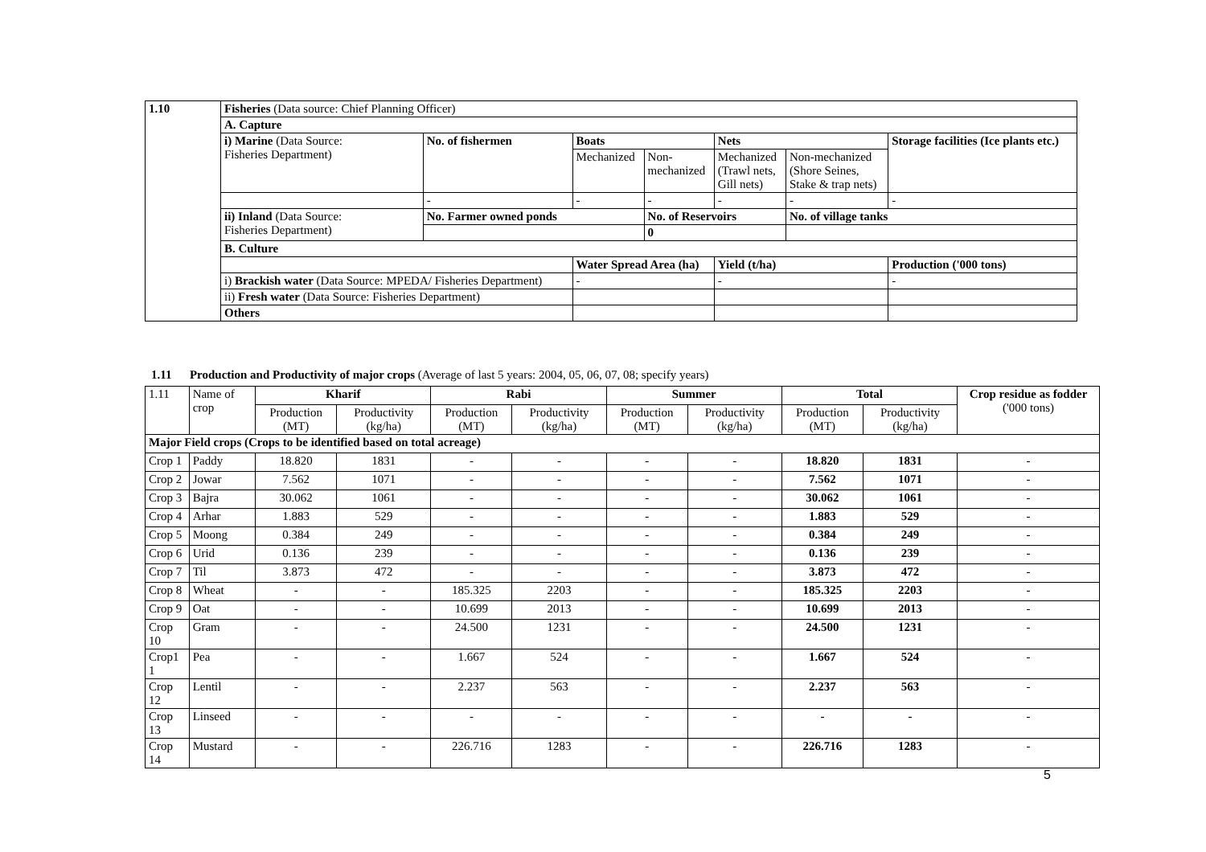| 1.10 | Fisheries (Data source: Chief Planning Officer) | | | | | | |
| | A. Capture | | | | | | |
| | i) Marine (Data Source: Fisheries Department) | No. of fishermen | Boats | | Nets | | Storage facilities (Ice plants etc.) |
| | | | Mechanized | Non- mechanized | Mechanized (Trawl nets, Gill nets) | Non-mechanized (Shore Seines, Stake & trap nets) | |
| | | - | - | - | - | - | - |
| | ii) Inland (Data Source: Fisheries Department) | No. Farmer owned ponds | | No. of Reservoirs | | No. of village tanks | |
| | | | | 0 | | | |
| | B. Culture | | | | | | |
| | | | Water Spread Area (ha) | | Yield (t/ha) | | Production ('000 tons) |
| | i) Brackish water (Data Source: MPEDA/ Fisheries Department) | | - | | - | | - |
| | ii) Fresh water (Data Source: Fisheries Department) | | | | | | |
| | Others | | | | | | |
1.11 Production and Productivity of major crops (Average of last 5 years: 2004, 05, 06, 07, 08; specify years)
| 1.11 | Name of crop | Kharif | | Rabi | | Summer | | Total | | Crop residue as fodder ('000 tons) |
| --- | --- | --- | --- | --- | --- | --- | --- | --- | --- | --- |
| | | Production (MT) | Productivity (kg/ha) | Production (MT) | Productivity (kg/ha) | Production (MT) | Productivity (kg/ha) | Production (MT) | Productivity (kg/ha) | |
| Major Field crops (Crops to be identified based on total acreage) | | | | | | | | | | |
| Crop 1 | Paddy | 18.820 | 1831 | - | - | - | - | 18.820 | 1831 | - |
| Crop 2 | Jowar | 7.562 | 1071 | - | - | - | - | 7.562 | 1071 | - |
| Crop 3 | Bajra | 30.062 | 1061 | - | - | - | - | 30.062 | 1061 | - |
| Crop 4 | Arhar | 1.883 | 529 | - | - | - | - | 1.883 | 529 | - |
| Crop 5 | Moong | 0.384 | 249 | - | - | - | - | 0.384 | 249 | - |
| Crop 6 | Urid | 0.136 | 239 | - | - | - | - | 0.136 | 239 | - |
| Crop 7 | Til | 3.873 | 472 | - | - | - | - | 3.873 | 472 | - |
| Crop 8 | Wheat | - | - | 185.325 | 2203 | - | - | 185.325 | 2203 | - |
| Crop 9 | Oat | - | - | 10.699 | 2013 | - | - | 10.699 | 2013 | - |
| Crop 10 | Gram | - | - | 24.500 | 1231 | - | - | 24.500 | 1231 | - |
| Crop1 1 | Pea | - | - | 1.667 | 524 | - | - | 1.667 | 524 | - |
| Crop 12 | Lentil | - | - | 2.237 | 563 | - | - | 2.237 | 563 | - |
| Crop 13 | Linseed | - | - | - | - | - | - | - | - | - |
| Crop 14 | Mustard | - | - | 226.716 | 1283 | - | - | 226.716 | 1283 | - |
5